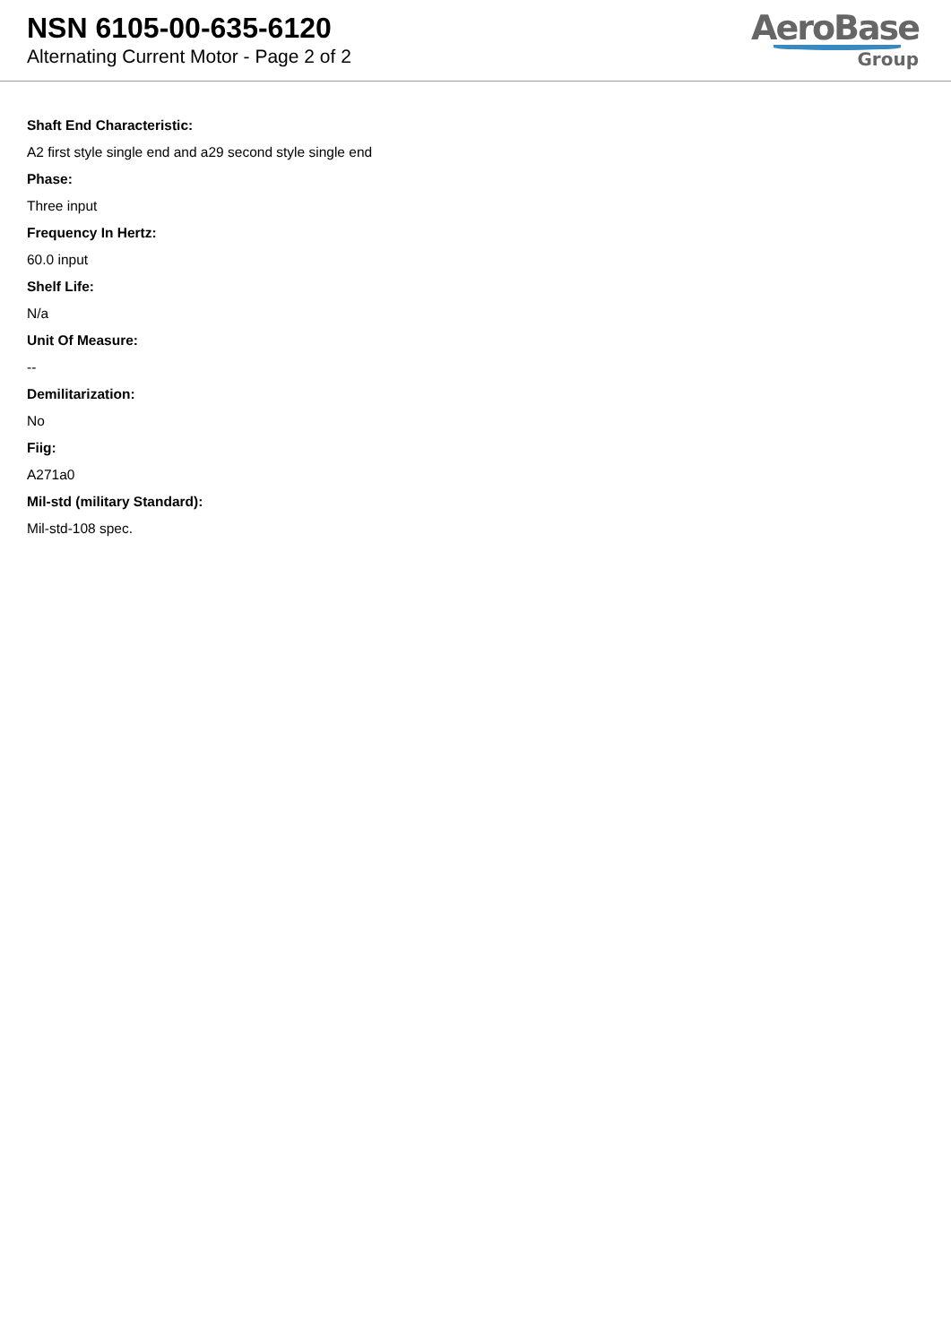NSN 6105-00-635-6120
Alternating Current Motor - Page 2 of 2
AeroBase
Group
Shaft End Characteristic:
A2 first style single end and a29 second style single end
Phase:
Three input
Frequency In Hertz:
60.0 input
Shelf Life:
N/a
Unit Of Measure:
--
Demilitarization:
No
Fiig:
A271a0
Mil-std (military Standard):
Mil-std-108 spec.